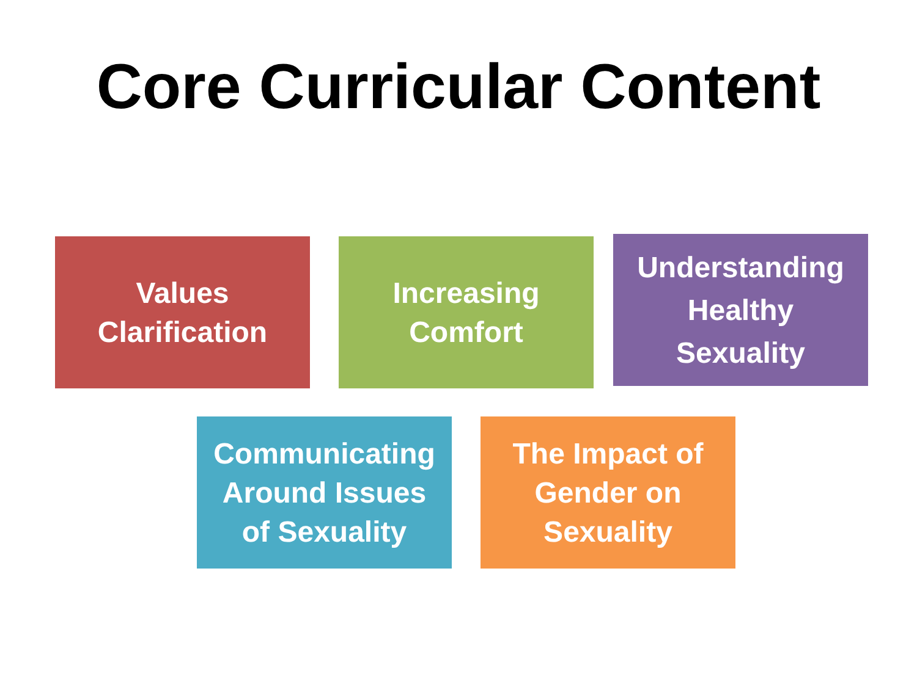Core Curricular Content
Values
Clarification
Increasing
Comfort
Understanding
Healthy
Sexuality
Communicating
Around Issues
of Sexuality
The Impact of
Gender on
Sexuality